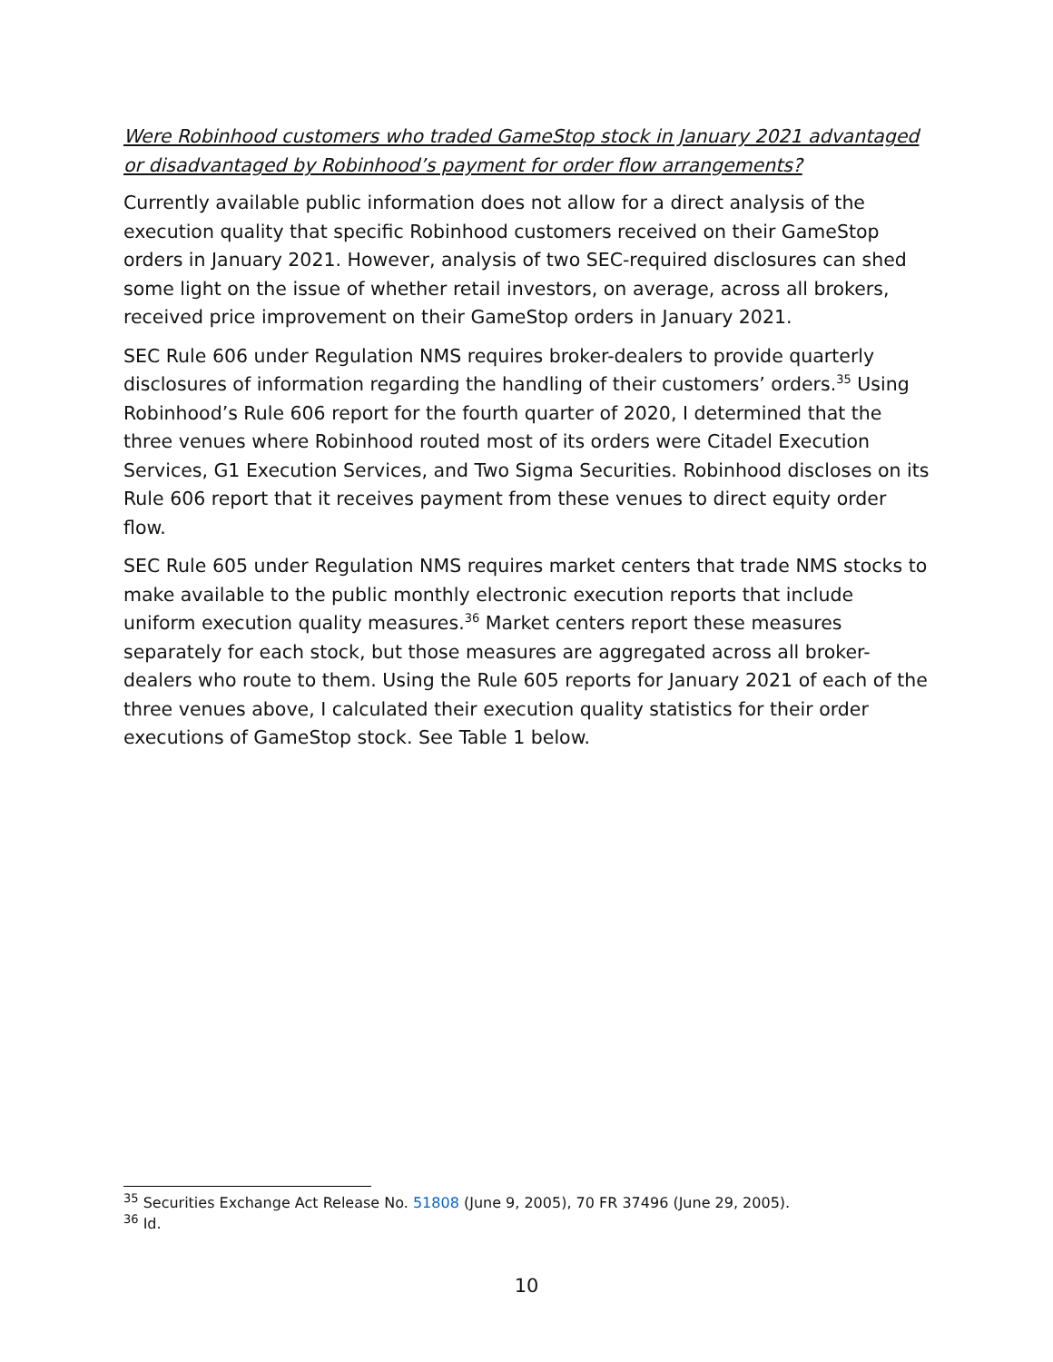Were Robinhood customers who traded GameStop stock in January 2021 advantaged or disadvantaged by Robinhood’s payment for order flow arrangements?
Currently available public information does not allow for a direct analysis of the execution quality that specific Robinhood customers received on their GameStop orders in January 2021. However, analysis of two SEC-required disclosures can shed some light on the issue of whether retail investors, on average, across all brokers, received price improvement on their GameStop orders in January 2021.
SEC Rule 606 under Regulation NMS requires broker-dealers to provide quarterly disclosures of information regarding the handling of their customers’ orders.<sup>35</sup> Using Robinhood’s Rule 606 report for the fourth quarter of 2020, I determined that the three venues where Robinhood routed most of its orders were Citadel Execution Services, G1 Execution Services, and Two Sigma Securities. Robinhood discloses on its Rule 606 report that it receives payment from these venues to direct equity order flow.
SEC Rule 605 under Regulation NMS requires market centers that trade NMS stocks to make available to the public monthly electronic execution reports that include uniform execution quality measures.<sup>36</sup> Market centers report these measures separately for each stock, but those measures are aggregated across all broker-dealers who route to them. Using the Rule 605 reports for January 2021 of each of the three venues above, I calculated their execution quality statistics for their order executions of GameStop stock. See Table 1 below.
<sup>35</sup> Securities Exchange Act Release No. 51808 (June 9, 2005), 70 FR 37496 (June 29, 2005).
<sup>36</sup> Id.
10